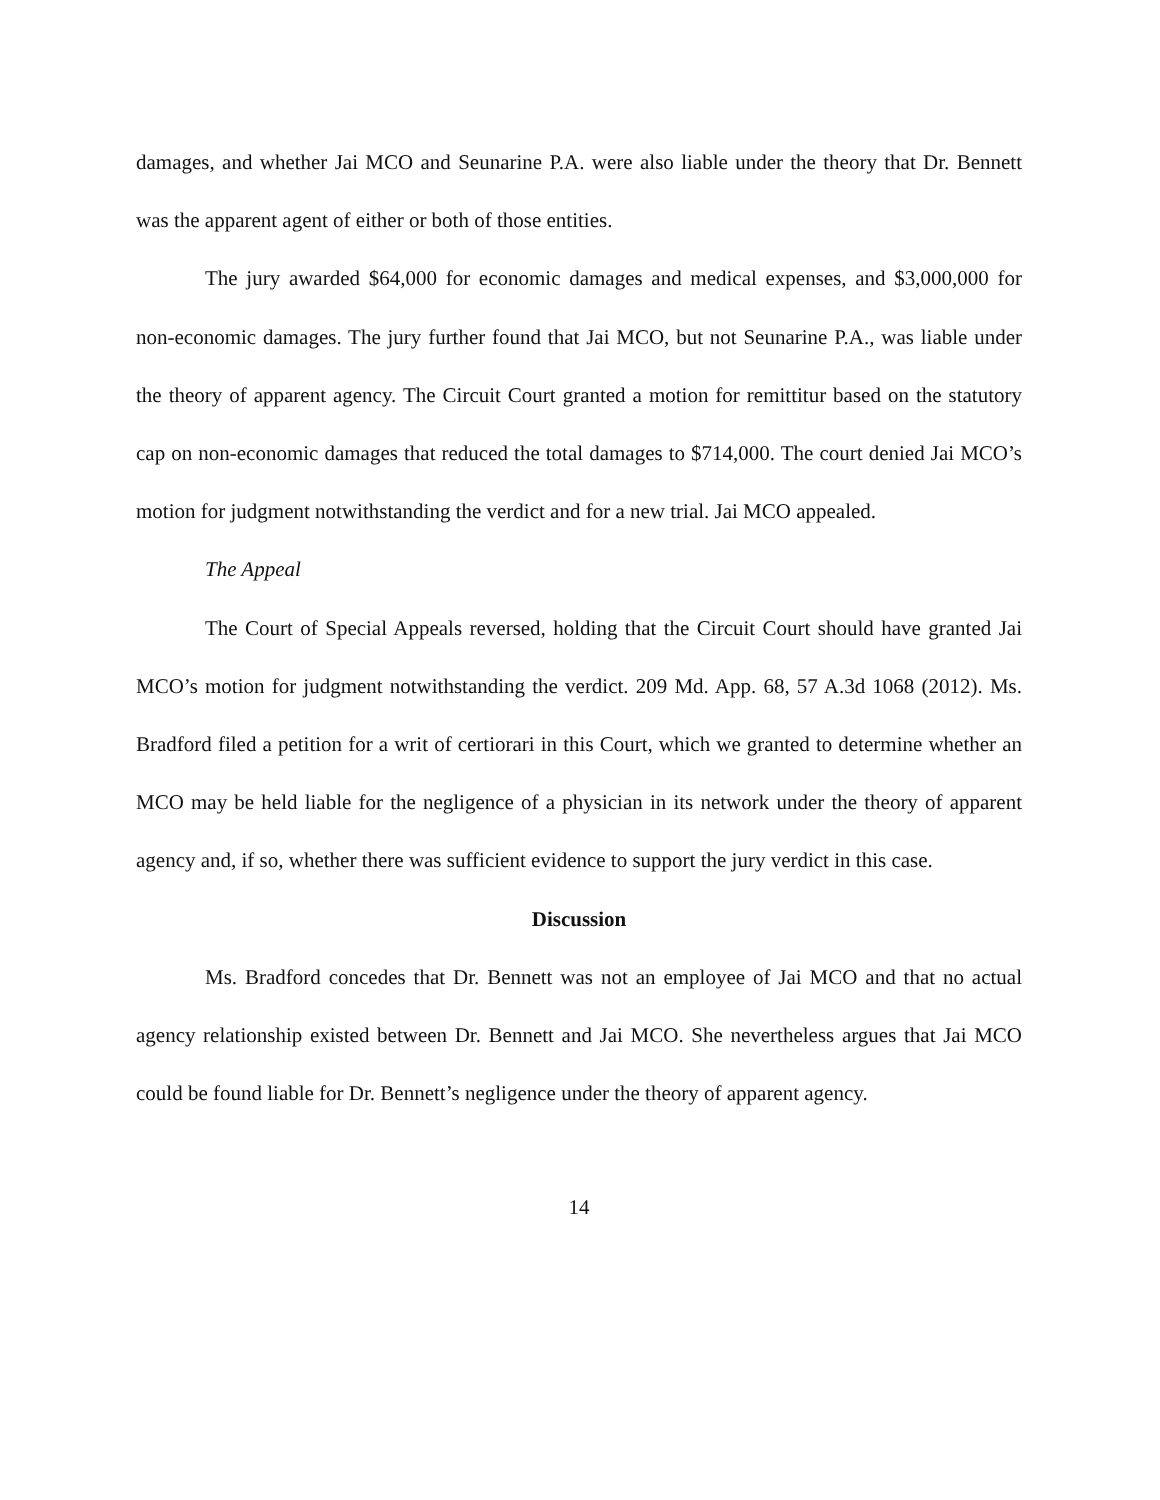damages, and whether Jai MCO and Seunarine P.A. were also liable under the theory that Dr. Bennett was the apparent agent of either or both of those entities.
The jury awarded $64,000 for economic damages and medical expenses, and $3,000,000 for non-economic damages. The jury further found that Jai MCO, but not Seunarine P.A., was liable under the theory of apparent agency. The Circuit Court granted a motion for remittitur based on the statutory cap on non-economic damages that reduced the total damages to $714,000. The court denied Jai MCO’s motion for judgment notwithstanding the verdict and for a new trial. Jai MCO appealed.
The Appeal
The Court of Special Appeals reversed, holding that the Circuit Court should have granted Jai MCO’s motion for judgment notwithstanding the verdict. 209 Md. App. 68, 57 A.3d 1068 (2012). Ms. Bradford filed a petition for a writ of certiorari in this Court, which we granted to determine whether an MCO may be held liable for the negligence of a physician in its network under the theory of apparent agency and, if so, whether there was sufficient evidence to support the jury verdict in this case.
Discussion
Ms. Bradford concedes that Dr. Bennett was not an employee of Jai MCO and that no actual agency relationship existed between Dr. Bennett and Jai MCO. She nevertheless argues that Jai MCO could be found liable for Dr. Bennett’s negligence under the theory of apparent agency.
14